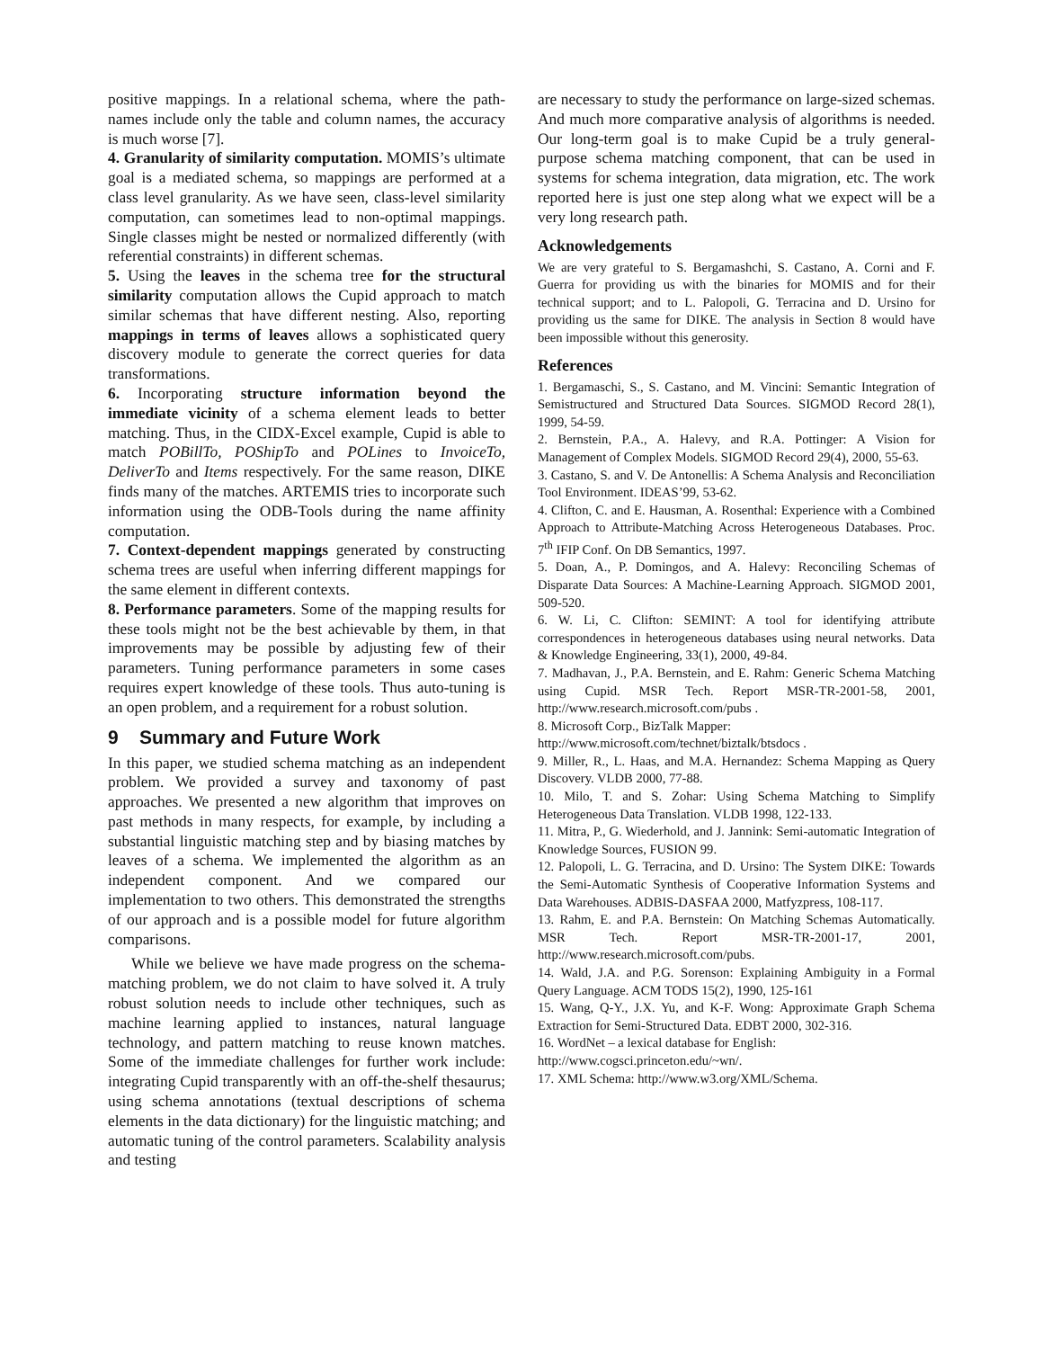positive mappings. In a relational schema, where the path-names include only the table and column names, the accuracy is much worse [7].
4. Granularity of similarity computation. MOMIS’s ultimate goal is a mediated schema, so mappings are performed at a class level granularity. As we have seen, class-level similarity computation, can sometimes lead to non-optimal mappings. Single classes might be nested or normalized differently (with referential constraints) in different schemas.
5. Using the leaves in the schema tree for the structural similarity computation allows the Cupid approach to match similar schemas that have different nesting. Also, reporting mappings in terms of leaves allows a sophisticated query discovery module to generate the correct queries for data transformations.
6. Incorporating structure information beyond the immediate vicinity of a schema element leads to better matching. Thus, in the CIDX-Excel example, Cupid is able to match POBillTo, POShipTo and POLines to InvoiceTo, DeliverTo and Items respectively. For the same reason, DIKE finds many of the matches. ARTEMIS tries to incorporate such information using the ODB-Tools during the name affinity computation.
7. Context-dependent mappings generated by constructing schema trees are useful when inferring different mappings for the same element in different contexts.
8. Performance parameters. Some of the mapping results for these tools might not be the best achievable by them, in that improvements may be possible by adjusting few of their parameters. Tuning performance parameters in some cases requires expert knowledge of these tools. Thus auto-tuning is an open problem, and a requirement for a robust solution.
9 Summary and Future Work
In this paper, we studied schema matching as an independent problem. We provided a survey and taxonomy of past approaches. We presented a new algorithm that improves on past methods in many respects, for example, by including a substantial linguistic matching step and by biasing matches by leaves of a schema. We implemented the algorithm as an independent component. And we compared our implementation to two others. This demonstrated the strengths of our approach and is a possible model for future algorithm comparisons.
While we believe we have made progress on the schema-matching problem, we do not claim to have solved it. A truly robust solution needs to include other techniques, such as machine learning applied to instances, natural language technology, and pattern matching to reuse known matches. Some of the immediate challenges for further work include: integrating Cupid transparently with an off-the-shelf thesaurus; using schema annotations (textual descriptions of schema elements in the data dictionary) for the linguistic matching; and automatic tuning of the control parameters. Scalability analysis and testing
are necessary to study the performance on large-sized schemas. And much more comparative analysis of algorithms is needed. Our long-term goal is to make Cupid be a truly general-purpose schema matching component, that can be used in systems for schema integration, data migration, etc. The work reported here is just one step along what we expect will be a very long research path.
Acknowledgements
We are very grateful to S. Bergamashchi, S. Castano, A. Corni and F. Guerra for providing us with the binaries for MOMIS and for their technical support; and to L. Palopoli, G. Terracina and D. Ursino for providing us the same for DIKE. The analysis in Section 8 would have been impossible without this generosity.
References
1. Bergamaschi, S., S. Castano, and M. Vincini: Semantic Integration of Semistructured and Structured Data Sources. SIGMOD Record 28(1), 1999, 54-59.
2. Bernstein, P.A., A. Halevy, and R.A. Pottinger: A Vision for Management of Complex Models. SIGMOD Record 29(4), 2000, 55-63.
3. Castano, S. and V. De Antonellis: A Schema Analysis and Reconciliation Tool Environment. IDEAS’99, 53-62.
4. Clifton, C. and E. Hausman, A. Rosenthal: Experience with a Combined Approach to Attribute-Matching Across Heterogeneous Databases. Proc. 7<sup>th</sup> IFIP Conf. On DB Semantics, 1997.
5. Doan, A., P. Domingos, and A. Halevy: Reconciling Schemas of Disparate Data Sources: A Machine-Learning Approach. SIGMOD 2001, 509-520.
6. W. Li, C. Clifton: SEMINT: A tool for identifying attribute correspondences in heterogeneous databases using neural networks. Data & Knowledge Engineering, 33(1), 2000, 49-84.
7. Madhavan, J., P.A. Bernstein, and E. Rahm: Generic Schema Matching using Cupid. MSR Tech. Report MSR-TR-2001-58, 2001, http://www.research.microsoft.com/pubs .
8. Microsoft Corp., BizTalk Mapper:
http://www.microsoft.com/technet/biztalk/btsdocs .
9. Miller, R., L. Haas, and M.A. Hernandez: Schema Mapping as Query Discovery. VLDB 2000, 77-88.
10. Milo, T. and S. Zohar: Using Schema Matching to Simplify Heterogeneous Data Translation. VLDB 1998, 122-133.
11. Mitra, P., G. Wiederhold, and J. Jannink: Semi-automatic Integration of Knowledge Sources, FUSION 99.
12. Palopoli, L. G. Terracina, and D. Ursino: The System DIKE: Towards the Semi-Automatic Synthesis of Cooperative Information Systems and Data Warehouses. ADBIS-DASFAA 2000, Matfyzpress, 108-117.
13. Rahm, E. and P.A. Bernstein: On Matching Schemas Automatically. MSR Tech. Report MSR-TR-2001-17, 2001, http://www.research.microsoft.com/pubs.
14. Wald, J.A. and P.G. Sorenson: Explaining Ambiguity in a Formal Query Language. ACM TODS 15(2), 1990, 125-161
15. Wang, Q-Y., J.X. Yu, and K-F. Wong: Approximate Graph Schema Extraction for Semi-Structured Data. EDBT 2000, 302-316.
16. WordNet – a lexical database for English:
http://www.cogsci.princeton.edu/~wn/.
17. XML Schema: http://www.w3.org/XML/Schema.